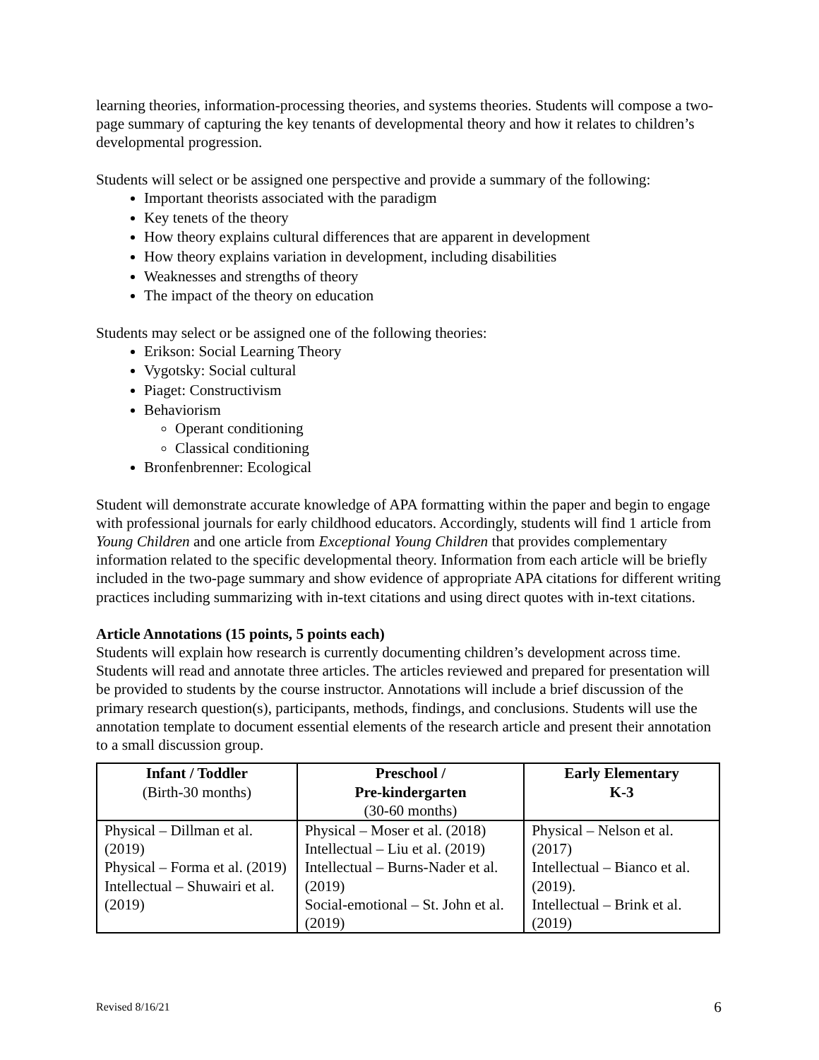learning theories, information-processing theories, and systems theories. Students will compose a two-page summary of capturing the key tenants of developmental theory and how it relates to children’s developmental progression.
Students will select or be assigned one perspective and provide a summary of the following:
Important theorists associated with the paradigm
Key tenets of the theory
How theory explains cultural differences that are apparent in development
How theory explains variation in development, including disabilities
Weaknesses and strengths of theory
The impact of the theory on education
Students may select or be assigned one of the following theories:
Erikson: Social Learning Theory
Vygotsky: Social cultural
Piaget: Constructivism
Behaviorism
Operant conditioning
Classical conditioning
Bronfenbrenner: Ecological
Student will demonstrate accurate knowledge of APA formatting within the paper and begin to engage with professional journals for early childhood educators. Accordingly, students will find 1 article from Young Children and one article from Exceptional Young Children that provides complementary information related to the specific developmental theory. Information from each article will be briefly included in the two-page summary and show evidence of appropriate APA citations for different writing practices including summarizing with in-text citations and using direct quotes with in-text citations.
Article Annotations (15 points, 5 points each)
Students will explain how research is currently documenting children’s development across time. Students will read and annotate three articles. The articles reviewed and prepared for presentation will be provided to students by the course instructor. Annotations will include a brief discussion of the primary research question(s), participants, methods, findings, and conclusions. Students will use the annotation template to document essential elements of the research article and present their annotation to a small discussion group.
| Infant / Toddler (Birth-30 months) | Preschool / Pre-kindergarten (30-60 months) | Early Elementary K-3 |
| --- | --- | --- |
| Physical – Dillman et al. (2019) Physical – Forma et al. (2019) Intellectual – Shuwairi et al. (2019) | Physical – Moser et al. (2018) Intellectual – Liu et al. (2019) Intellectual – Burns-Nader et al. (2019) Social-emotional – St. John et al. (2019) | Physical – Nelson et al. (2017) Intellectual – Bianco et al. (2019). Intellectual – Brink et al. (2019) |
Revised 8/16/21 6